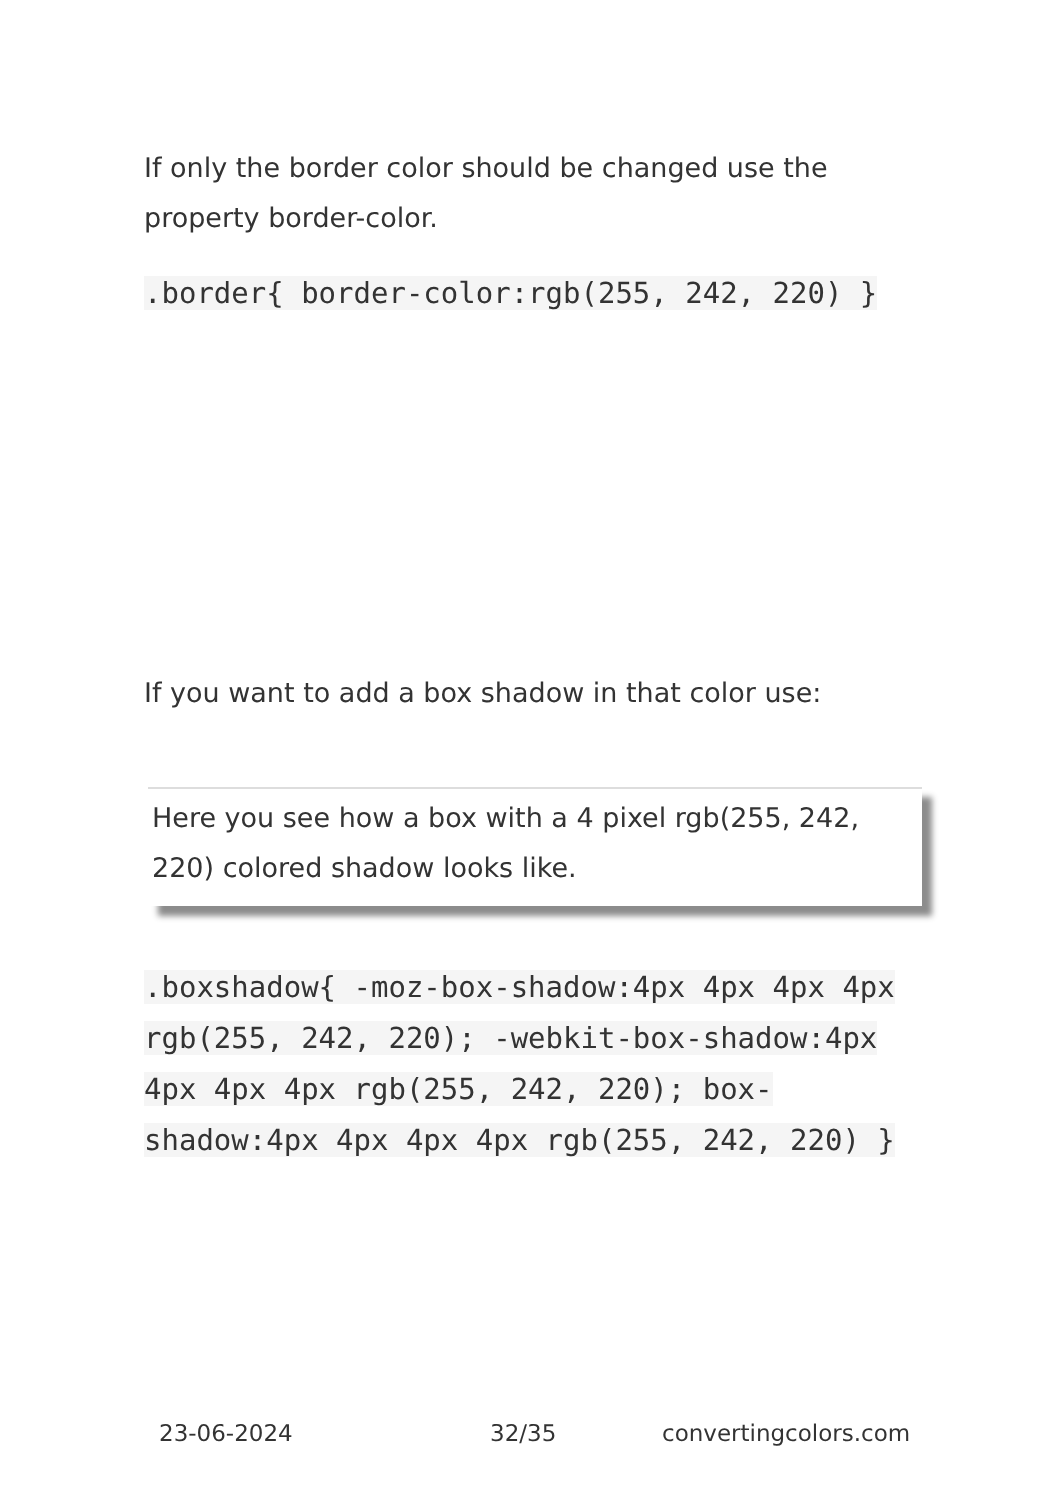If only the border color should be changed use the property border-color.
.border{ border-color:rgb(255, 242, 220) }
If you want to add a box shadow in that color use:
Here you see how a box with a 4 pixel rgb(255, 242, 220) colored shadow looks like.
.boxshadow{ -moz-box-shadow:4px 4px 4px 4px rgb(255, 242, 220); -webkit-box-shadow:4px 4px 4px 4px rgb(255, 242, 220); box-shadow:4px 4px 4px 4px rgb(255, 242, 220) }
23-06-2024 32/35 convertingcolors.com